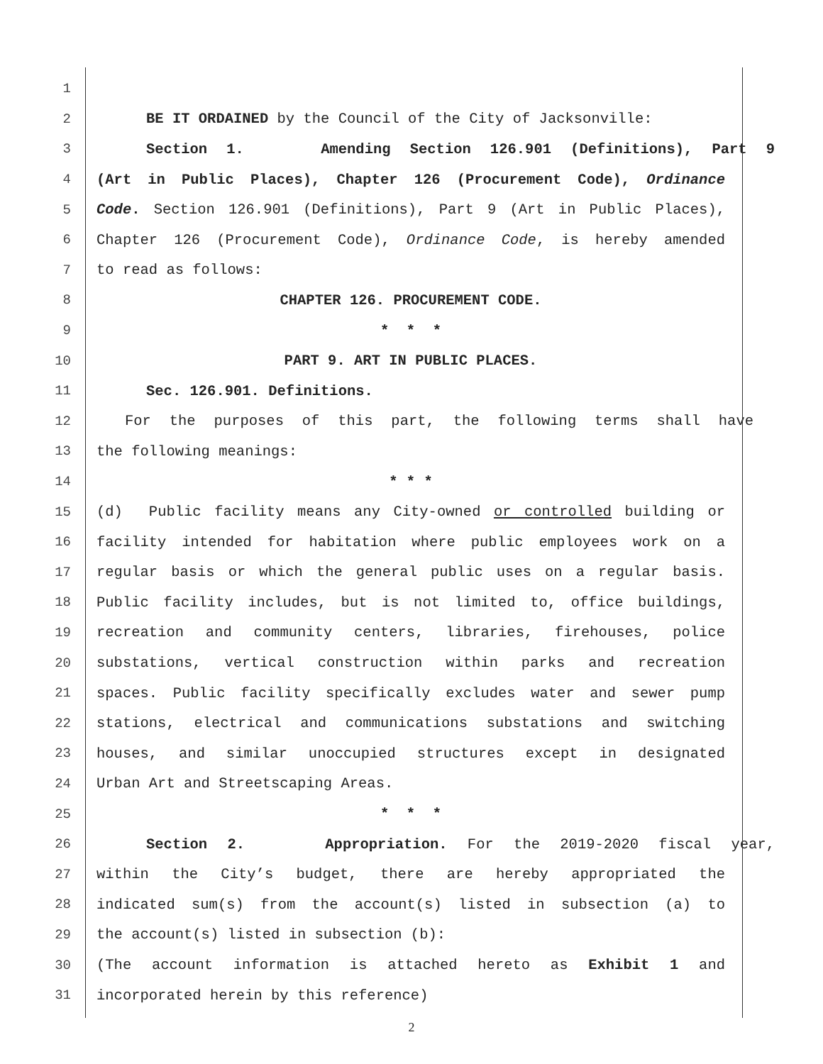1
2 BE IT ORDAINED by the Council of the City of Jacksonville:
3 Section 1. Amending Section 126.901 (Definitions), Part 9
4 (Art in Public Places), Chapter 126 (Procurement Code), Ordinance
5 Code. Section 126.901 (Definitions), Part 9 (Art in Public Places),
6 Chapter 126 (Procurement Code), Ordinance Code, is hereby amended
7 to read as follows:
8 CHAPTER 126. PROCUREMENT CODE.
9 * * *
10 PART 9. ART IN PUBLIC PLACES.
11 Sec. 126.901. Definitions.
12 For the purposes of this part, the following terms shall have
13 the following meanings:
14 * * *
15 (d) Public facility means any City-owned or controlled building or
16 facility intended for habitation where public employees work on a
17 regular basis or which the general public uses on a regular basis.
18 Public facility includes, but is not limited to, office buildings,
19 recreation and community centers, libraries, firehouses, police
20 substations, vertical construction within parks and recreation
21 spaces. Public facility specifically excludes water and sewer pump
22 stations, electrical and communications substations and switching
23 houses, and similar unoccupied structures except in designated
24 Urban Art and Streetscaping Areas.
25 * * *
26 Section 2. Appropriation. For the 2019-2020 fiscal year,
27 within the City’s budget, there are hereby appropriated the
28 indicated sum(s) from the account(s) listed in subsection (a) to
29 the account(s) listed in subsection (b):
30 (The account information is attached hereto as Exhibit 1 and
31 incorporated herein by this reference)
2